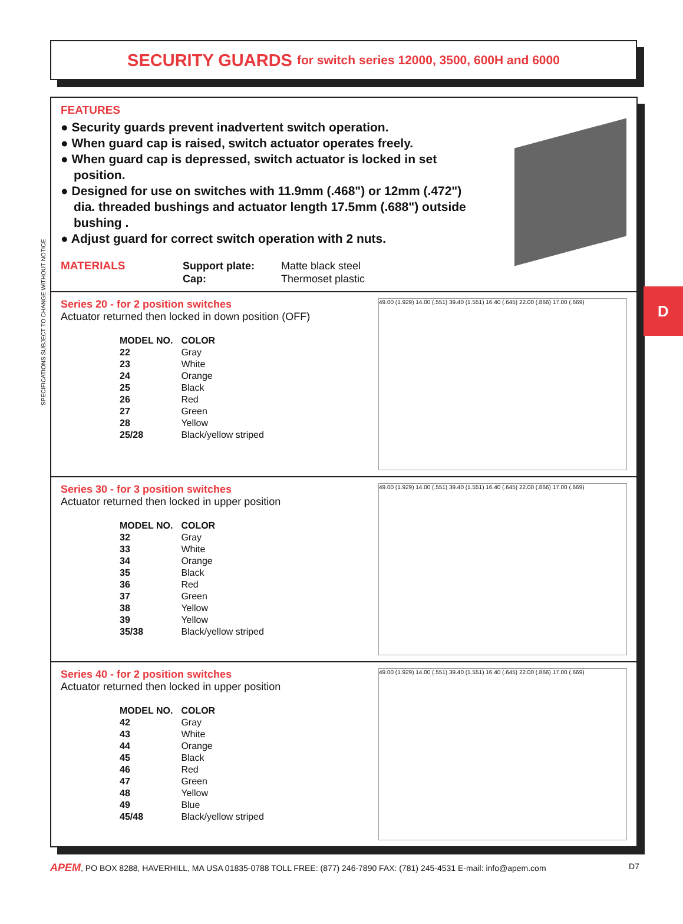SPECIFICATIONS SUBJECT TO CHANGE WITHOUT NOTICE
D
SECURITY GUARDS for switch series 12000, 3500, 600H and 6000
FEATURES
● Security guards prevent inadvertent switch operation.
● When guard cap is raised, switch actuator operates freely.
● When guard cap is depressed, switch actuator is locked in set position.
● Designed for use on switches with 11.9mm (.468") or 12mm (.472") dia. threaded bushings and actuator length 17.5mm (.688") outside bushing .
● Adjust guard for correct switch operation with 2 nuts.
MATERIALS Support plate:
Cap:
Matte black steel
Thermoset plastic
Series 20 - for 2 position switches
Actuator returned then locked in down position (OFF)
| MODEL NO. | COLOR |
| --- | --- |
| 22 | Gray |
| 23 | White |
| 24 | Orange |
| 25 | Black |
| 26 | Red |
| 27 | Green |
| 28 | Yellow |
| 25/28 | Black/yellow striped |
49.00 (1.929) 14.00 (.551) 39.40 (1.551) 16.40 (.645) 22.00 (.866) 17.00 (.669)
Series 30 - for 3 position switches
Actuator returned then locked in upper position
| MODEL NO. | COLOR |
| --- | --- |
| 32 | Gray |
| 33 | White |
| 34 | Orange |
| 35 | Black |
| 36 | Red |
| 37 | Green |
| 38 | Yellow |
| 39 | Yellow |
| 35/38 | Black/yellow striped |
49.00 (1.929) 14.00 (.551) 39.40 (1.551) 16.40 (.645) 22.00 (.866) 17.00 (.669)
Series 40 - for 2 position switches
Actuator returned then locked in upper position
| MODEL NO. | COLOR |
| --- | --- |
| 42 | Gray |
| 43 | White |
| 44 | Orange |
| 45 | Black |
| 46 | Red |
| 47 | Green |
| 48 | Yellow |
| 49 | Blue |
| 45/48 | Black/yellow striped |
49.00 (1.929) 14.00 (.551) 39.40 (1.551) 16.40 (.645) 22.00 (.866) 17.00 (.669)
APEM, PO BOX 8288, HAVERHILL, MA USA 01835-0788 TOLL FREE: (877) 246-7890 FAX: (781) 245-4531 E-mail: info@apem.com D7